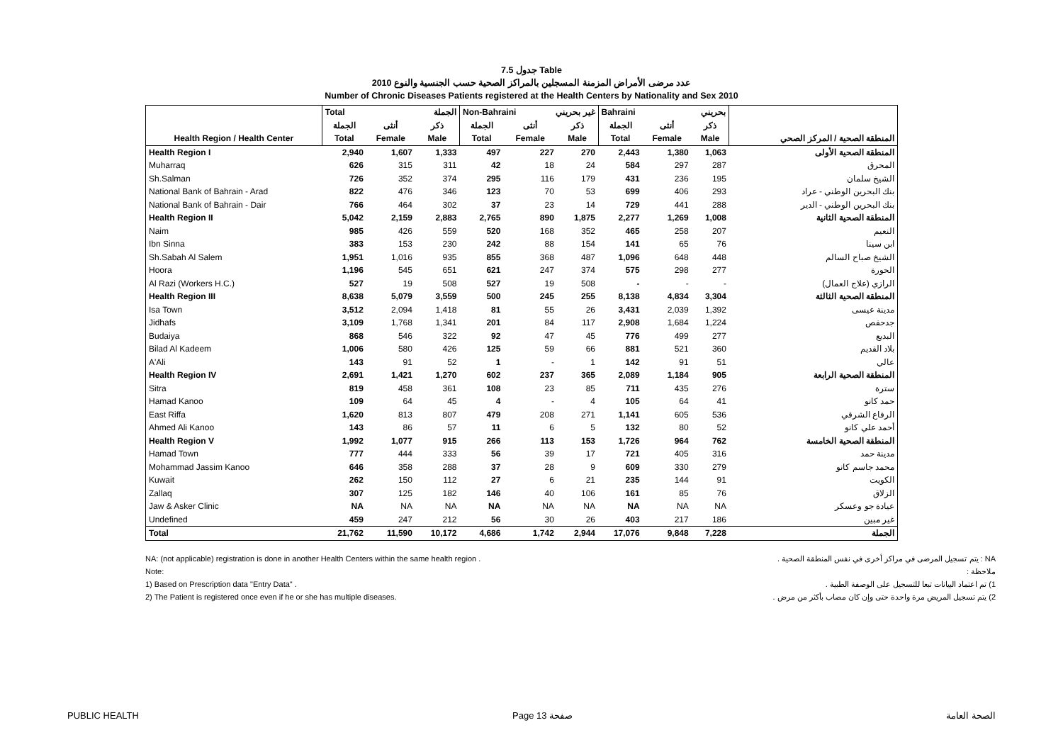جدول 7.5 Table
عدد مرضى الأمراض المزمنة المسجلين بالمراكز الصحية حسب الجنسية والنوع 2010
Number of Chronic Diseases Patients registered at the Health Centers by Nationality and Sex 2010
| | Total الجملة | | | Non-Bahraini غير بحريني | | | Bahraini بحريني | | | |
| | الجملة | أنثى | ذكر | الجملة | أنثى | ذكر | الجملة | أنثى | ذكر | |
| Health Region / Health Center | Total | Female | Male | Total | Female | Male | Total | Female | Male | المنطقة الصحية / المركز الصحي |
| Health Region I | 2,940 | 1,607 | 1,333 | 497 | 227 | 270 | 2,443 | 1,380 | 1,063 | المنطقة الصحية الأولى |
| Muharraq | 626 | 315 | 311 | 42 | 18 | 24 | 584 | 297 | 287 | المحرق |
| Sh.Salman | 726 | 352 | 374 | 295 | 116 | 179 | 431 | 236 | 195 | الشيخ سلمان |
| National Bank of Bahrain - Arad | 822 | 476 | 346 | 123 | 70 | 53 | 699 | 406 | 293 | بنك البحرين الوطني - عراد |
| National Bank of Bahrain - Dair | 766 | 464 | 302 | 37 | 23 | 14 | 729 | 441 | 288 | بنك البحرين الوطني - الدير |
| Health Region II | 5,042 | 2,159 | 2,883 | 2,765 | 890 | 1,875 | 2,277 | 1,269 | 1,008 | المنطقة الصحية الثانية |
| Naim | 985 | 426 | 559 | 520 | 168 | 352 | 465 | 258 | 207 | النعيم |
| Ibn Sinna | 383 | 153 | 230 | 242 | 88 | 154 | 141 | 65 | 76 | ابن سينا |
| Sh.Sabah Al Salem | 1,951 | 1,016 | 935 | 855 | 368 | 487 | 1,096 | 648 | 448 | الشيخ صباح السالم |
| Hoora | 1,196 | 545 | 651 | 621 | 247 | 374 | 575 | 298 | 277 | الحورة |
| Al Razi (Workers H.C.) | 527 | 19 | 508 | 527 | 19 | 508 | - | - | - | الرازي (علاج العمال) |
| Health Region III | 8,638 | 5,079 | 3,559 | 500 | 245 | 255 | 8,138 | 4,834 | 3,304 | المنطقة الصحية الثالثة |
| Isa Town | 3,512 | 2,094 | 1,418 | 81 | 55 | 26 | 3,431 | 2,039 | 1,392 | مدينة عيسى |
| Jidhafs | 3,109 | 1,768 | 1,341 | 201 | 84 | 117 | 2,908 | 1,684 | 1,224 | جدحفص |
| Budaiya | 868 | 546 | 322 | 92 | 47 | 45 | 776 | 499 | 277 | البديع |
| Bilad Al Kadeem | 1,006 | 580 | 426 | 125 | 59 | 66 | 881 | 521 | 360 | بلاد القديم |
| A'Ali | 143 | 91 | 52 | 1 | - | 1 | 142 | 91 | 51 | عالي |
| Health Region IV | 2,691 | 1,421 | 1,270 | 602 | 237 | 365 | 2,089 | 1,184 | 905 | المنطقة الصحية الرابعة |
| Sitra | 819 | 458 | 361 | 108 | 23 | 85 | 711 | 435 | 276 | سترة |
| Hamad Kanoo | 109 | 64 | 45 | 4 | - | 4 | 105 | 64 | 41 | حمد كانو |
| East Riffa | 1,620 | 813 | 807 | 479 | 208 | 271 | 1,141 | 605 | 536 | الرفاع الشرقي |
| Ahmed Ali Kanoo | 143 | 86 | 57 | 11 | 6 | 5 | 132 | 80 | 52 | أحمد علي كانو |
| Health Region V | 1,992 | 1,077 | 915 | 266 | 113 | 153 | 1,726 | 964 | 762 | المنطقة الصحية الخامسة |
| Hamad Town | 777 | 444 | 333 | 56 | 39 | 17 | 721 | 405 | 316 | مدينة حمد |
| Mohammad Jassim Kanoo | 646 | 358 | 288 | 37 | 28 | 9 | 609 | 330 | 279 | محمد جاسم كانو |
| Kuwait | 262 | 150 | 112 | 27 | 6 | 21 | 235 | 144 | 91 | الكويت |
| Zallaq | 307 | 125 | 182 | 146 | 40 | 106 | 161 | 85 | 76 | الزلاق |
| Jaw & Asker Clinic | NA | NA | NA | NA | NA | NA | NA | NA | NA | عيادة جو وعسكر |
| Undefined | 459 | 247 | 212 | 56 | 30 | 26 | 403 | 217 | 186 | غير مبين |
| Total | 21,762 | 11,590 | 10,172 | 4,686 | 1,742 | 2,944 | 17,076 | 9,848 | 7,228 | الجملة |
NA: (not applicable) registration is done in another Health Centers within the same health region .
Note:
1) Based on Prescription data "Entry Data" .
2) The Patient is registered once even if he or she has multiple diseases.
NA : يتم تسجيل المرضى في مراكز أخرى في نفس المنطقة الصحية .
ملاحظة :
1) تم اعتماد البيانات تبعا للتسجيل على الوصفة الطبية .
2) يتم تسجيل المريض مرة واحدة حتى وإن كان مصاب بأكثر من مرض .
PUBLIC HEALTH Page 13 صفحة الصحة العامة